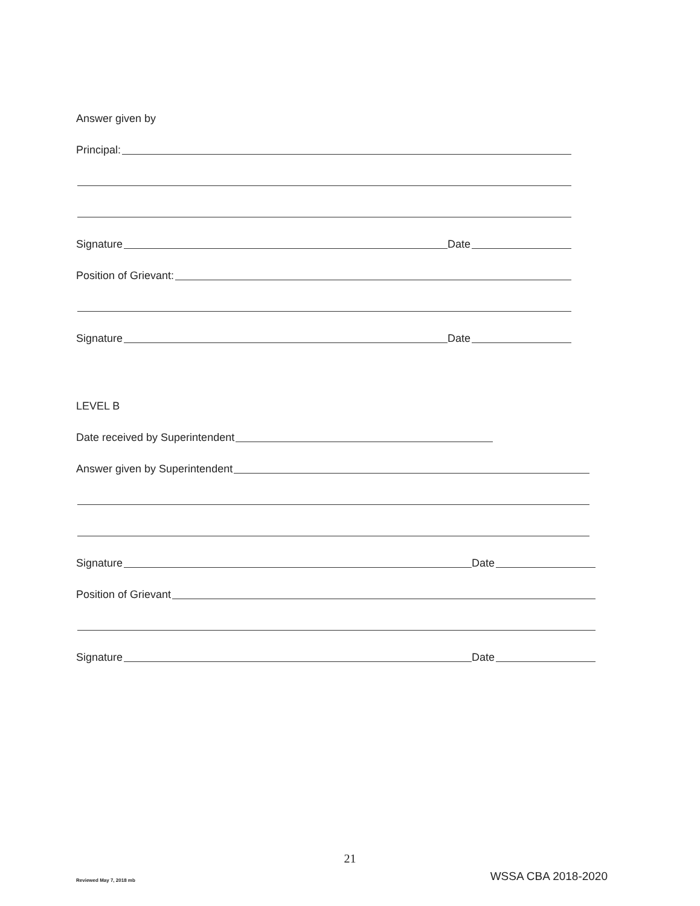Answer given by
Principal:
Signature Date
Position of Grievant:
Signature Date
LEVEL B
Date received by Superintendent
Answer given by Superintendent
Signature Date
Position of Grievant
Signature Date
21
Reviewed May 7, 2018 mb WSSA CBA 2018-2020